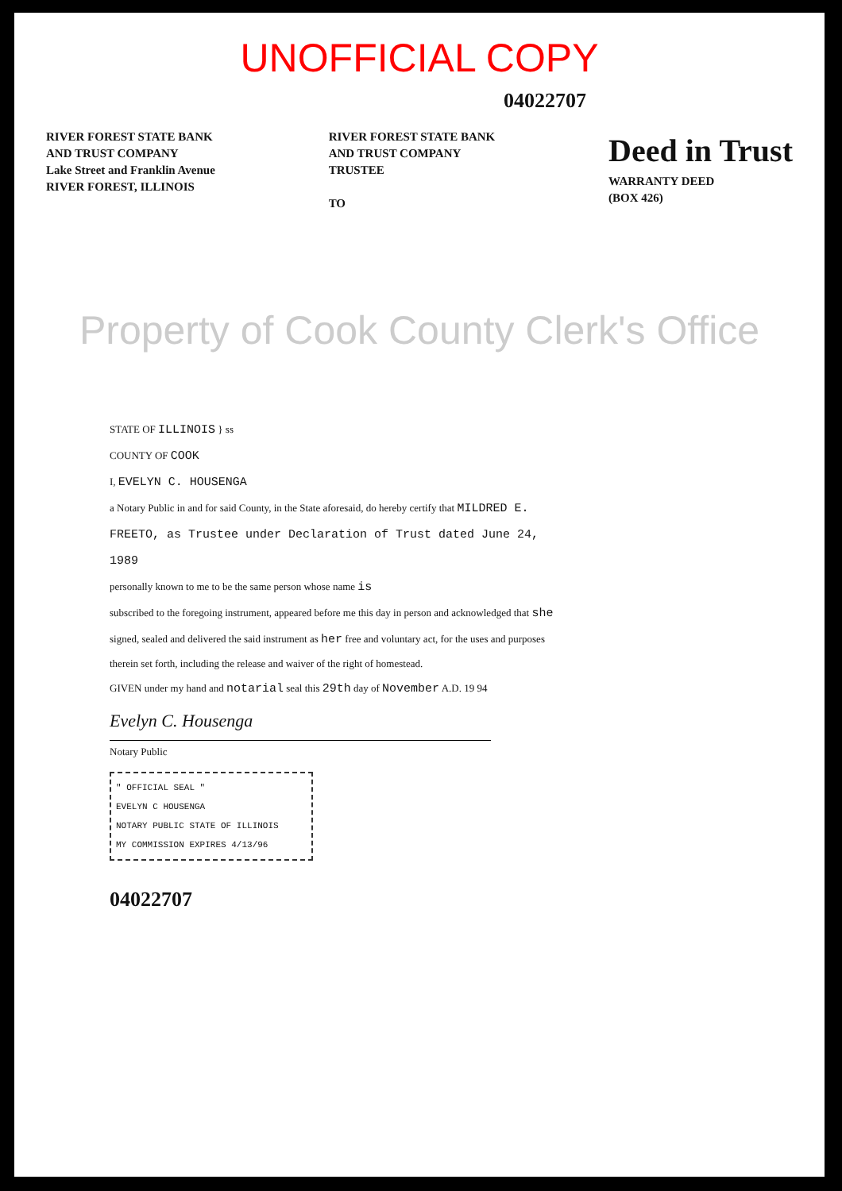UNOFFICIAL COPY
04022707
RIVER FOREST STATE BANK
AND TRUST COMPANY
Lake Street and Franklin Avenue
RIVER FOREST, ILLINOIS
RIVER FOREST STATE BANK
AND TRUST COMPANY
TRUSTEE
TO
Deed in Trust
WARRANTY DEED
(BOX 426)
Property of Cook County Clerk's Office
STATE OF ILLINOIS } ss
COUNTY OF COOK
I, EVELYN C. HOUSENGA
a Notary Public in and for said County, in the State aforesaid, do hereby certify that MILDRED E. FREETO, as Trustee under Declaration of Trust dated June 24, 1989
personally known to me to be the same person whose name is
subscribed to the foregoing instrument, appeared before me this day in person and acknowledged that she signed, sealed and delivered the said instrument as her free and voluntary act, for the uses and purposes therein set forth, including the release and waiver of the right of homestead.
GIVEN under my hand and notarial seal this 29th day of November A.D. 19 94
Evelyn C. Housenga
Notary Public
" OFFICIAL SEAL "
EVELYN C HOUSENGA
NOTARY PUBLIC STATE OF ILLINOIS
MY COMMISSION EXPIRES 4/13/96
04022707